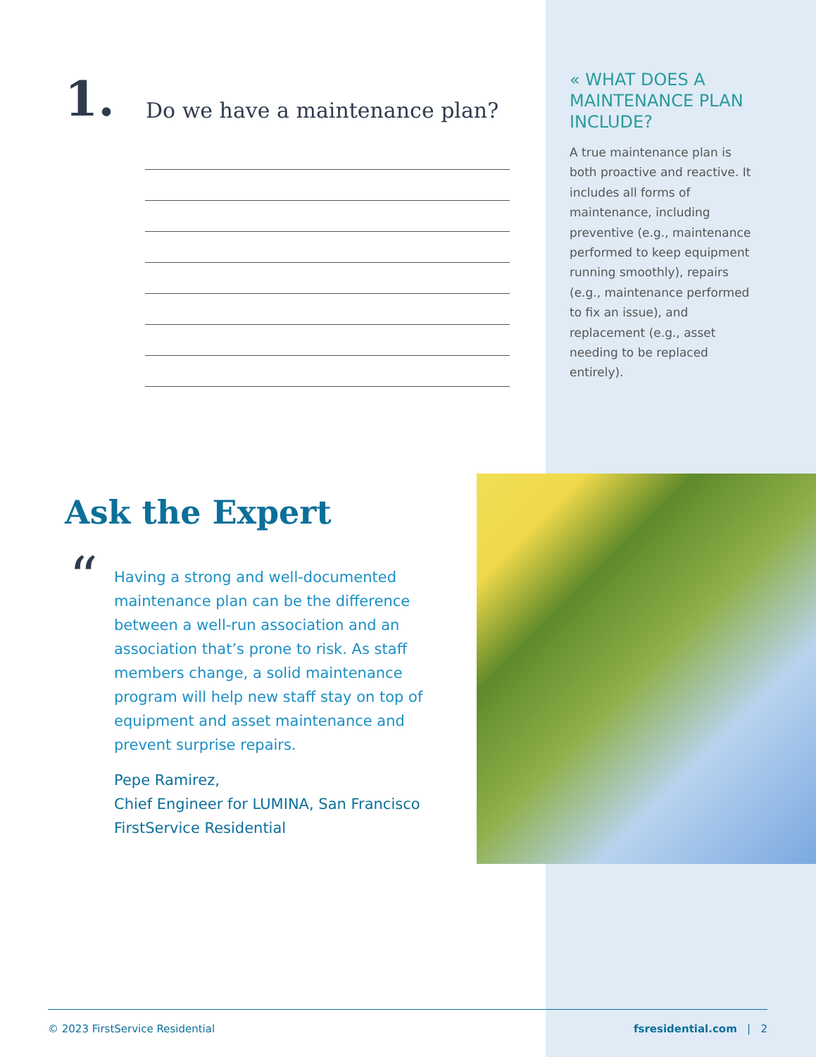1.
Do we have a maintenance plan?
« WHAT DOES A MAINTENANCE PLAN INCLUDE?
A true maintenance plan is both proactive and reactive. It includes all forms of maintenance, including preventive (e.g., maintenance performed to keep equipment running smoothly), repairs (e.g., maintenance performed to fix an issue), and replacement (e.g., asset needing to be replaced entirely).
Ask the Expert
“
Having a strong and well-documented maintenance plan can be the difference between a well-run association and an association that’s prone to risk. As staff members change, a solid maintenance program will help new staff stay on top of equipment and asset maintenance and prevent surprise repairs.
Pepe Ramirez,
Chief Engineer for LUMINA, San Francisco
FirstService Residential
© 2023 FirstService Residential fsresidential.com | 2